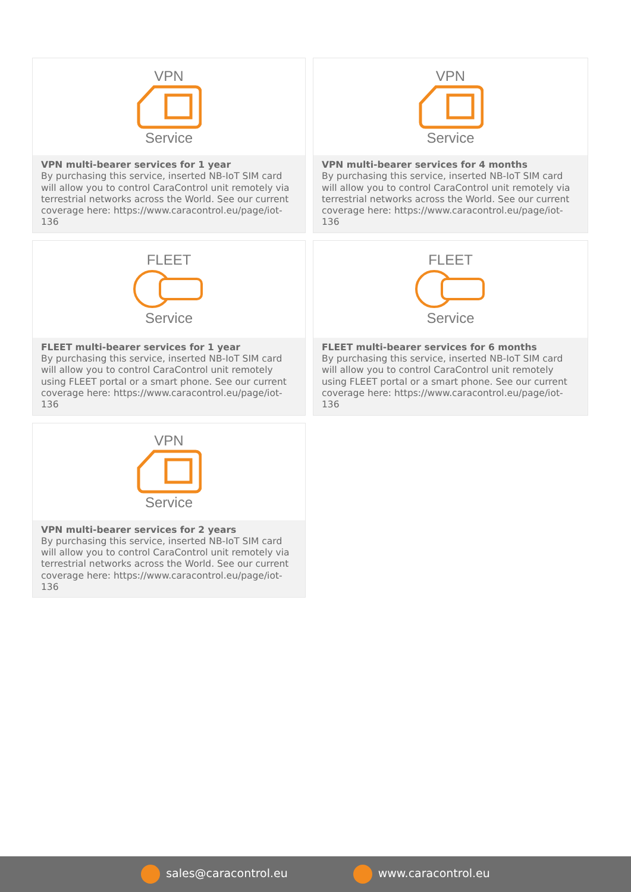VPN
Service
VPN multi-bearer services for 1 year
By purchasing this service, inserted NB-IoT SIM card will allow you to control CaraControl unit remotely via terrestrial networks across the World. See our current coverage here: https://www.caracontrol.eu/page/iot-136
VPN
Service
VPN multi-bearer services for 4 months
By purchasing this service, inserted NB-IoT SIM card will allow you to control CaraControl unit remotely via terrestrial networks across the World. See our current coverage here: https://www.caracontrol.eu/page/iot-136
FLEET
Service
FLEET multi-bearer services for 1 year
By purchasing this service, inserted NB-IoT SIM card will allow you to control CaraControl unit remotely using FLEET portal or a smart phone. See our current coverage here: https://www.caracontrol.eu/page/iot-136
FLEET
Service
FLEET multi-bearer services for 6 months
By purchasing this service, inserted NB-IoT SIM card will allow you to control CaraControl unit remotely using FLEET portal or a smart phone. See our current coverage here: https://www.caracontrol.eu/page/iot-136
VPN
Service
VPN multi-bearer services for 2 years
By purchasing this service, inserted NB-IoT SIM card will allow you to control CaraControl unit remotely via terrestrial networks across the World. See our current coverage here: https://www.caracontrol.eu/page/iot-136
sales@caracontrol.eu www.caracontrol.eu